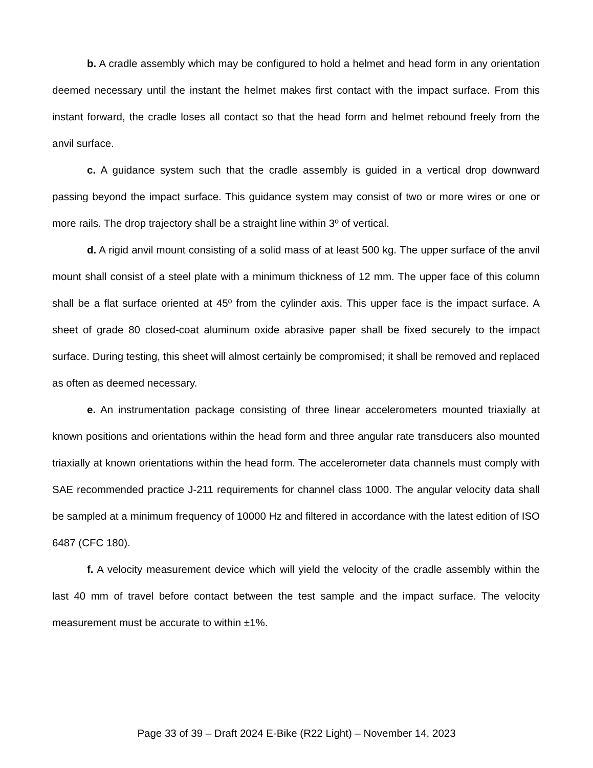b. A cradle assembly which may be configured to hold a helmet and head form in any orientation deemed necessary until the instant the helmet makes first contact with the impact surface. From this instant forward, the cradle loses all contact so that the head form and helmet rebound freely from the anvil surface.
c. A guidance system such that the cradle assembly is guided in a vertical drop downward passing beyond the impact surface. This guidance system may consist of two or more wires or one or more rails. The drop trajectory shall be a straight line within 3º of vertical.
d. A rigid anvil mount consisting of a solid mass of at least 500 kg. The upper surface of the anvil mount shall consist of a steel plate with a minimum thickness of 12 mm. The upper face of this column shall be a flat surface oriented at 45º from the cylinder axis. This upper face is the impact surface. A sheet of grade 80 closed-coat aluminum oxide abrasive paper shall be fixed securely to the impact surface. During testing, this sheet will almost certainly be compromised; it shall be removed and replaced as often as deemed necessary.
e. An instrumentation package consisting of three linear accelerometers mounted triaxially at known positions and orientations within the head form and three angular rate transducers also mounted triaxially at known orientations within the head form. The accelerometer data channels must comply with SAE recommended practice J-211 requirements for channel class 1000. The angular velocity data shall be sampled at a minimum frequency of 10000 Hz and filtered in accordance with the latest edition of ISO 6487 (CFC 180).
f. A velocity measurement device which will yield the velocity of the cradle assembly within the last 40 mm of travel before contact between the test sample and the impact surface. The velocity measurement must be accurate to within ±1%.
Page 33 of 39 – Draft 2024 E-Bike (R22 Light) – November 14, 2023